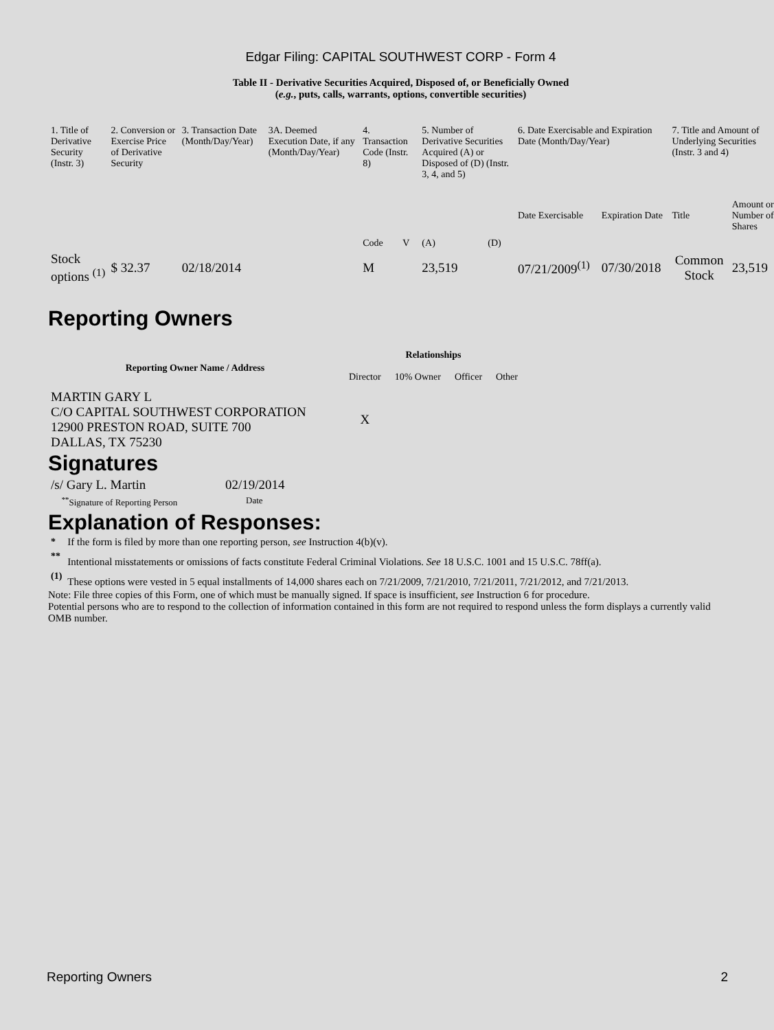Edgar Filing: CAPITAL SOUTHWEST CORP - Form 4
Table II - Derivative Securities Acquired, Disposed of, or Beneficially Owned
(e.g., puts, calls, warrants, options, convertible securities)
| 1. Title of Derivative Security (Instr. 3) | 2. Conversion or Exercise Price of Derivative Security | 3. Transaction Date (Month/Day/Year) | 3A. Deemed Execution Date, if any (Month/Day/Year) | 4. Transaction Code (Instr. 8) | | 5. Number of Derivative Securities Acquired (A) or Disposed of (D) (Instr. 3, 4, and 5) | | 6. Date Exercisable and Expiration Date (Month/Day/Year) | | 7. Title and Amount of Underlying Securities (Instr. 3 and 4) | |
| | | | | Code | V | (A) | (D) | Date Exercisable | Expiration Date | Title | Amount or Number of Shares |
| Stock options <sup>(1)</sup> | $ 32.37 | 02/18/2014 | | M | | 23,519 | | 07/21/2009<sup>(1)</sup> | 07/30/2018 | Common Stock | 23,519 |
Reporting Owners
| Reporting Owner Name / Address | Relationships | | | |
| --- | --- | --- | --- | --- |
| | Director | 10% Owner | Officer | Other |
| MARTIN GARY L C/O CAPITAL SOUTHWEST CORPORATION 12900 PRESTON ROAD, SUITE 700 DALLAS, TX 75230 | X | | | |
Signatures
| /s/ Gary L. Martin | 02/19/2014 |
| <sup>**</sup> Signature of Reporting Person | Date |
Explanation of Responses:
| * | If the form is filed by more than one reporting person, see Instruction 4(b)(v). |
| ** | Intentional misstatements or omissions of facts constitute Federal Criminal Violations. See 18 U.S.C. 1001 and 15 U.S.C. 78ff(a). |
| (1) | These options were vested in 5 equal installments of 14,000 shares each on 7/21/2009, 7/21/2010, 7/21/2011, 7/21/2012, and 7/21/2013. |
Note: File three copies of this Form, one of which must be manually signed. If space is insufficient, see Instruction 6 for procedure.
Potential persons who are to respond to the collection of information contained in this form are not required to respond unless the form displays a currently valid OMB number.
Reporting Owners 2